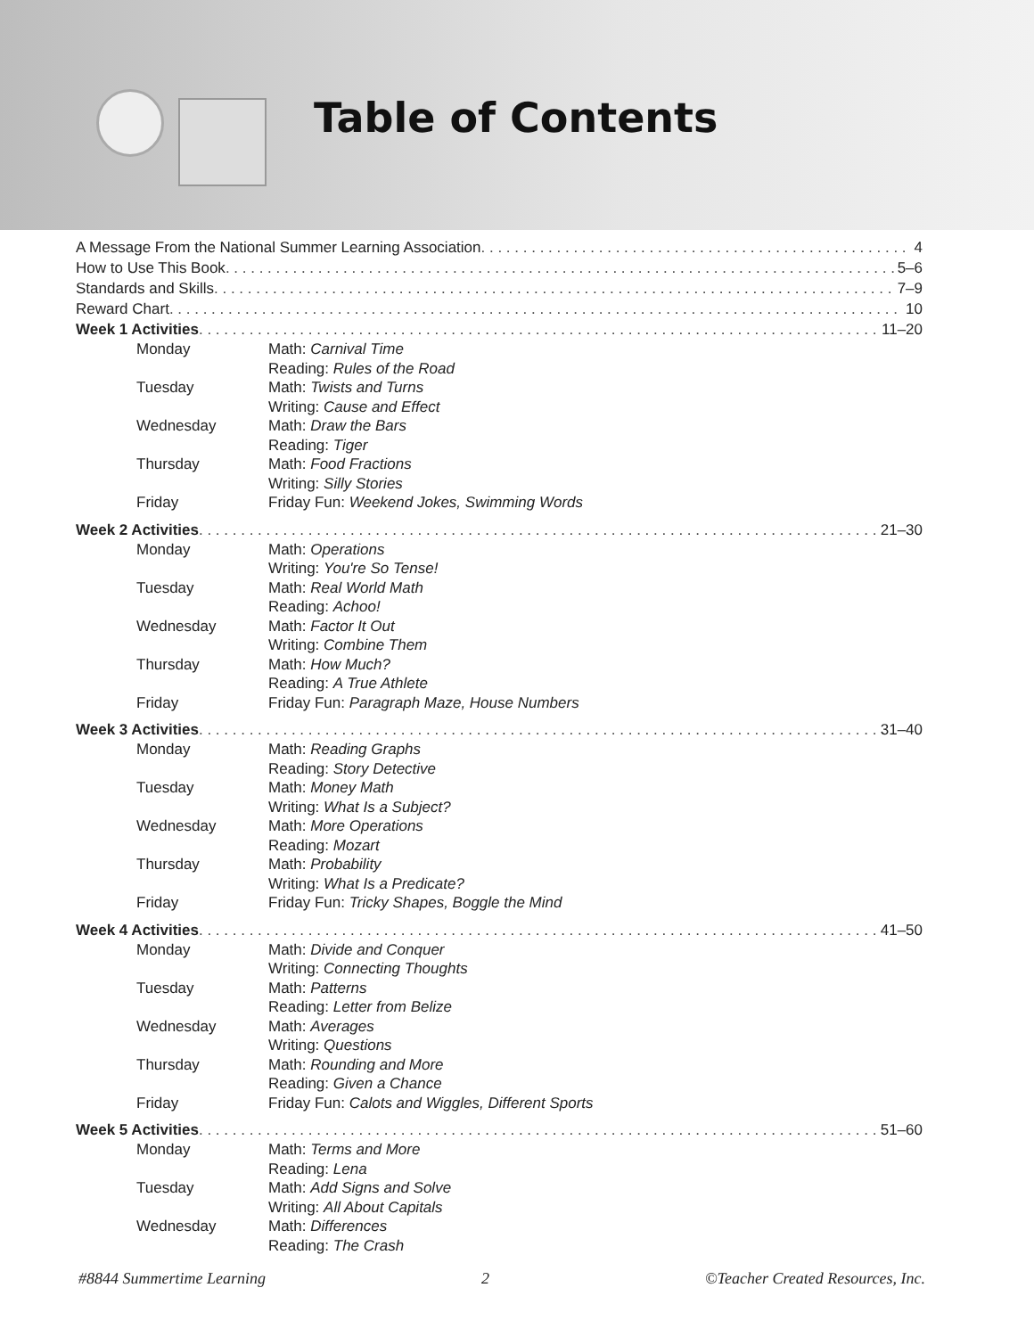Table of Contents
A Message From the National Summer Learning Association 4
How to Use This Book 5–6
Standards and Skills 7–9
Reward Chart 10
Week 1 Activities 11–20
Monday Math: Carnival Time
Reading: Rules of the Road
Tuesday Math: Twists and Turns
Writing: Cause and Effect
Wednesday Math: Draw the Bars
Reading: Tiger
Thursday Math: Food Fractions
Writing: Silly Stories
Friday Friday Fun: Weekend Jokes, Swimming Words
Week 2 Activities 21–30
Monday Math: Operations
Writing: You're So Tense!
Tuesday Math: Real World Math
Reading: Achoo!
Wednesday Math: Factor It Out
Writing: Combine Them
Thursday Math: How Much?
Reading: A True Athlete
Friday Friday Fun: Paragraph Maze, House Numbers
Week 3 Activities 31–40
Monday Math: Reading Graphs
Reading: Story Detective
Tuesday Math: Money Math
Writing: What Is a Subject?
Wednesday Math: More Operations
Reading: Mozart
Thursday Math: Probability
Writing: What Is a Predicate?
Friday Friday Fun: Tricky Shapes, Boggle the Mind
Week 4 Activities 41–50
Monday Math: Divide and Conquer
Writing: Connecting Thoughts
Tuesday Math: Patterns
Reading: Letter from Belize
Wednesday Math: Averages
Writing: Questions
Thursday Math: Rounding and More
Reading: Given a Chance
Friday Friday Fun: Calots and Wiggles, Different Sports
Week 5 Activities 51–60
Monday Math: Terms and More
Reading: Lena
Tuesday Math: Add Signs and Solve
Writing: All About Capitals
Wednesday Math: Differences
Reading: The Crash
#8844 Summertime Learning 2 ©Teacher Created Resources, Inc.